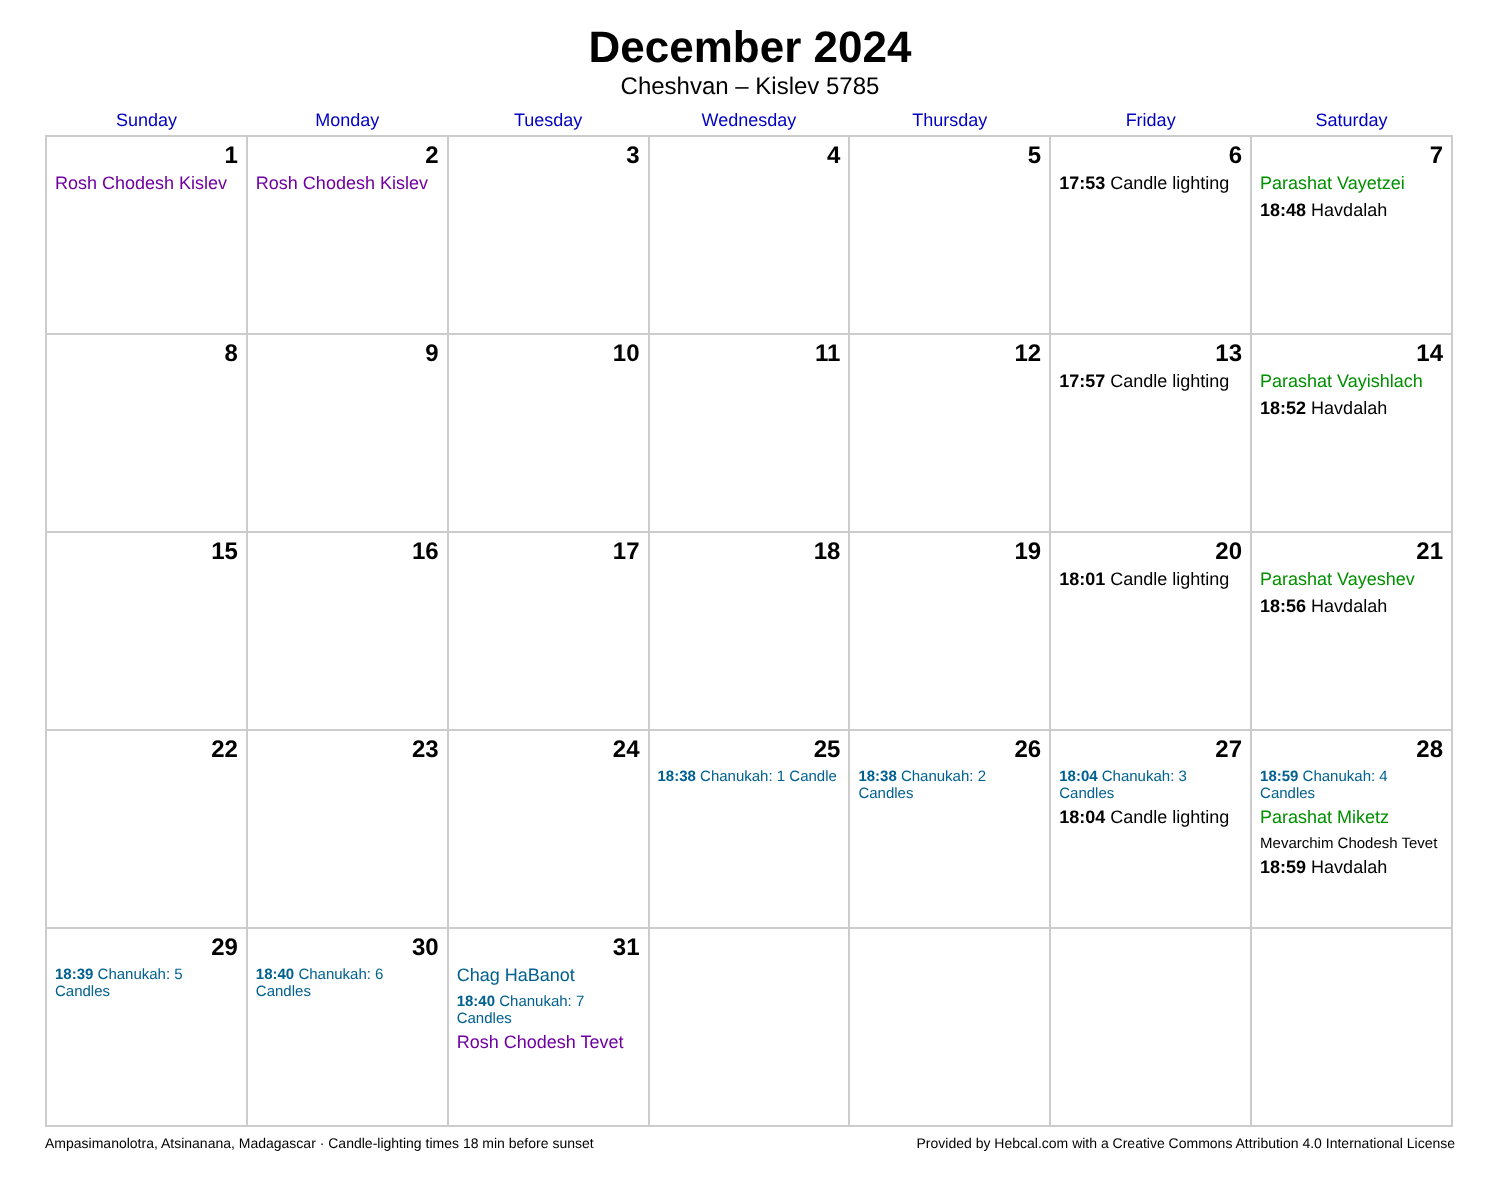December 2024
Cheshvan – Kislev 5785
| Sunday | Monday | Tuesday | Wednesday | Thursday | Friday | Saturday |
| --- | --- | --- | --- | --- | --- | --- |
| 1 Rosh Chodesh Kislev | 2 Rosh Chodesh Kislev | 3 | 4 | 5 | 6 17:53 Candle lighting | 7 Parashat Vayetzei 18:48 Havdalah |
| 8 | 9 | 10 | 11 | 12 | 13 17:57 Candle lighting | 14 Parashat Vayishlach 18:52 Havdalah |
| 15 | 16 | 17 | 18 | 19 | 20 18:01 Candle lighting | 21 Parashat Vayeshev 18:56 Havdalah |
| 22 | 23 | 24 | 25 18:38 Chanukah: 1 Candle | 26 18:38 Chanukah: 2 Candles | 27 18:04 Chanukah: 3 Candles 18:04 Candle lighting | 28 18:59 Chanukah: 4 Candles Parashat Miketz Mevarchim Chodesh Tevet 18:59 Havdalah |
| 29 18:39 Chanukah: 5 Candles | 30 18:40 Chanukah: 6 Candles | 31 Chag HaBanot 18:40 Chanukah: 7 Candles Rosh Chodesh Tevet | | | | |
Ampasimanolotra, Atsinanana, Madagascar · Candle-lighting times 18 min before sunset Provided by Hebcal.com with a Creative Commons Attribution 4.0 International License